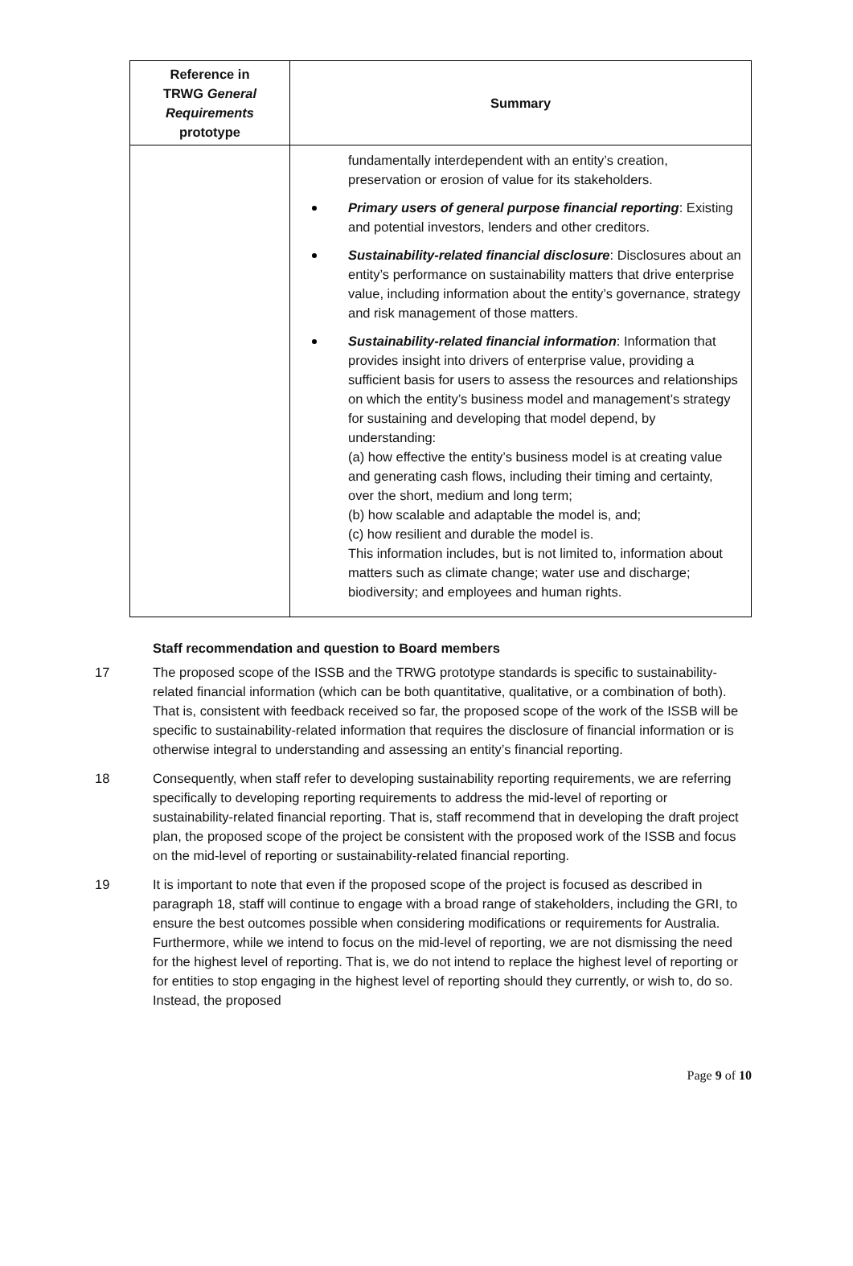| Reference in TRWG General Requirements prototype | Summary |
| --- | --- |
| | fundamentally interdependent with an entity’s creation, preservation or erosion of value for its stakeholders. Primary users of general purpose financial reporting : Existing and potential investors, lenders and other creditors. Sustainability-related financial disclosure : Disclosures about an entity’s performance on sustainability matters that drive enterprise value, including information about the entity’s governance, strategy and risk management of those matters. Sustainability-related financial information : Information that provides insight into drivers of enterprise value, providing a sufficient basis for users to assess the resources and relationships on which the entity’s business model and management’s strategy for sustaining and developing that model depend, by understanding: (a) how effective the entity’s business model is at creating value and generating cash flows, including their timing and certainty, over the short, medium and long term; (b) how scalable and adaptable the model is, and; (c) how resilient and durable the model is. This information includes, but is not limited to, information about matters such as climate change; water use and discharge; biodiversity; and employees and human rights. |
Staff recommendation and question to Board members
17 The proposed scope of the ISSB and the TRWG prototype standards is specific to sustainability-related financial information (which can be both quantitative, qualitative, or a combination of both). That is, consistent with feedback received so far, the proposed scope of the work of the ISSB will be specific to sustainability-related information that requires the disclosure of financial information or is otherwise integral to understanding and assessing an entity’s financial reporting.
18 Consequently, when staff refer to developing sustainability reporting requirements, we are referring specifically to developing reporting requirements to address the mid-level of reporting or sustainability-related financial reporting. That is, staff recommend that in developing the draft project plan, the proposed scope of the project be consistent with the proposed work of the ISSB and focus on the mid-level of reporting or sustainability-related financial reporting.
19 It is important to note that even if the proposed scope of the project is focused as described in paragraph 18, staff will continue to engage with a broad range of stakeholders, including the GRI, to ensure the best outcomes possible when considering modifications or requirements for Australia. Furthermore, while we intend to focus on the mid-level of reporting, we are not dismissing the need for the highest level of reporting. That is, we do not intend to replace the highest level of reporting or for entities to stop engaging in the highest level of reporting should they currently, or wish to, do so. Instead, the proposed
Page 9 of 10